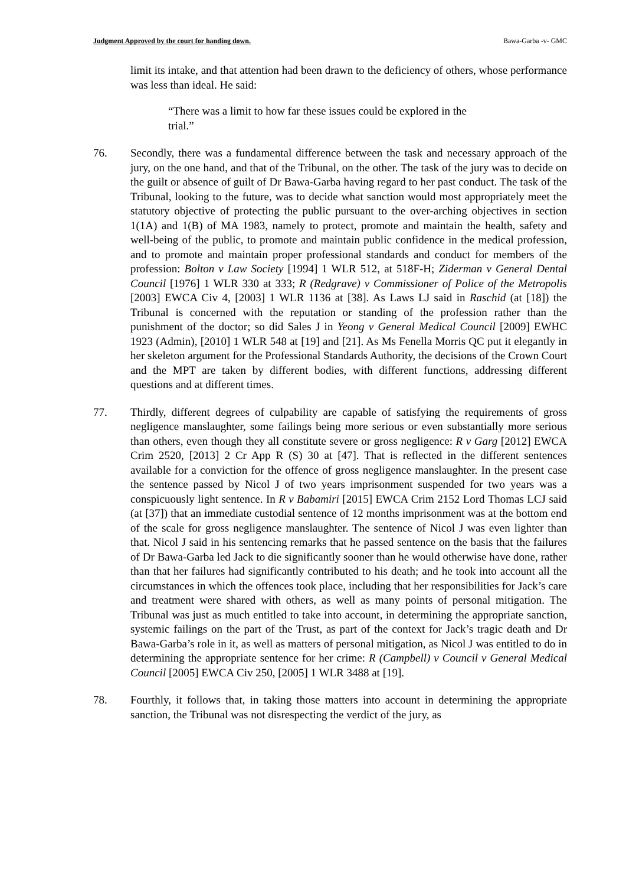Judgment Approved by the court for handing down. Bawa-Garba -v- GMC
limit its intake, and that attention had been drawn to the deficiency of others, whose performance was less than ideal. He said:
“There was a limit to how far these issues could be explored in the trial.”
76. Secondly, there was a fundamental difference between the task and necessary approach of the jury, on the one hand, and that of the Tribunal, on the other. The task of the jury was to decide on the guilt or absence of guilt of Dr Bawa-Garba having regard to her past conduct. The task of the Tribunal, looking to the future, was to decide what sanction would most appropriately meet the statutory objective of protecting the public pursuant to the over-arching objectives in section 1(1A) and 1(B) of MA 1983, namely to protect, promote and maintain the health, safety and well-being of the public, to promote and maintain public confidence in the medical profession, and to promote and maintain proper professional standards and conduct for members of the profession: Bolton v Law Society [1994] 1 WLR 512, at 518F-H; Ziderman v General Dental Council [1976] 1 WLR 330 at 333; R (Redgrave) v Commissioner of Police of the Metropolis [2003] EWCA Civ 4, [2003] 1 WLR 1136 at [38]. As Laws LJ said in Raschid (at [18]) the Tribunal is concerned with the reputation or standing of the profession rather than the punishment of the doctor; so did Sales J in Yeong v General Medical Council [2009] EWHC 1923 (Admin), [2010] 1 WLR 548 at [19] and [21]. As Ms Fenella Morris QC put it elegantly in her skeleton argument for the Professional Standards Authority, the decisions of the Crown Court and the MPT are taken by different bodies, with different functions, addressing different questions and at different times.
77. Thirdly, different degrees of culpability are capable of satisfying the requirements of gross negligence manslaughter, some failings being more serious or even substantially more serious than others, even though they all constitute severe or gross negligence: R v Garg [2012] EWCA Crim 2520, [2013] 2 Cr App R (S) 30 at [47]. That is reflected in the different sentences available for a conviction for the offence of gross negligence manslaughter. In the present case the sentence passed by Nicol J of two years imprisonment suspended for two years was a conspicuously light sentence. In R v Babamiri [2015] EWCA Crim 2152 Lord Thomas LCJ said (at [37]) that an immediate custodial sentence of 12 months imprisonment was at the bottom end of the scale for gross negligence manslaughter. The sentence of Nicol J was even lighter than that. Nicol J said in his sentencing remarks that he passed sentence on the basis that the failures of Dr Bawa-Garba led Jack to die significantly sooner than he would otherwise have done, rather than that her failures had significantly contributed to his death; and he took into account all the circumstances in which the offences took place, including that her responsibilities for Jack’s care and treatment were shared with others, as well as many points of personal mitigation. The Tribunal was just as much entitled to take into account, in determining the appropriate sanction, systemic failings on the part of the Trust, as part of the context for Jack’s tragic death and Dr Bawa-Garba’s role in it, as well as matters of personal mitigation, as Nicol J was entitled to do in determining the appropriate sentence for her crime: R (Campbell) v Council v General Medical Council [2005] EWCA Civ 250, [2005] 1 WLR 3488 at [19].
78. Fourthly, it follows that, in taking those matters into account in determining the appropriate sanction, the Tribunal was not disrespecting the verdict of the jury, as